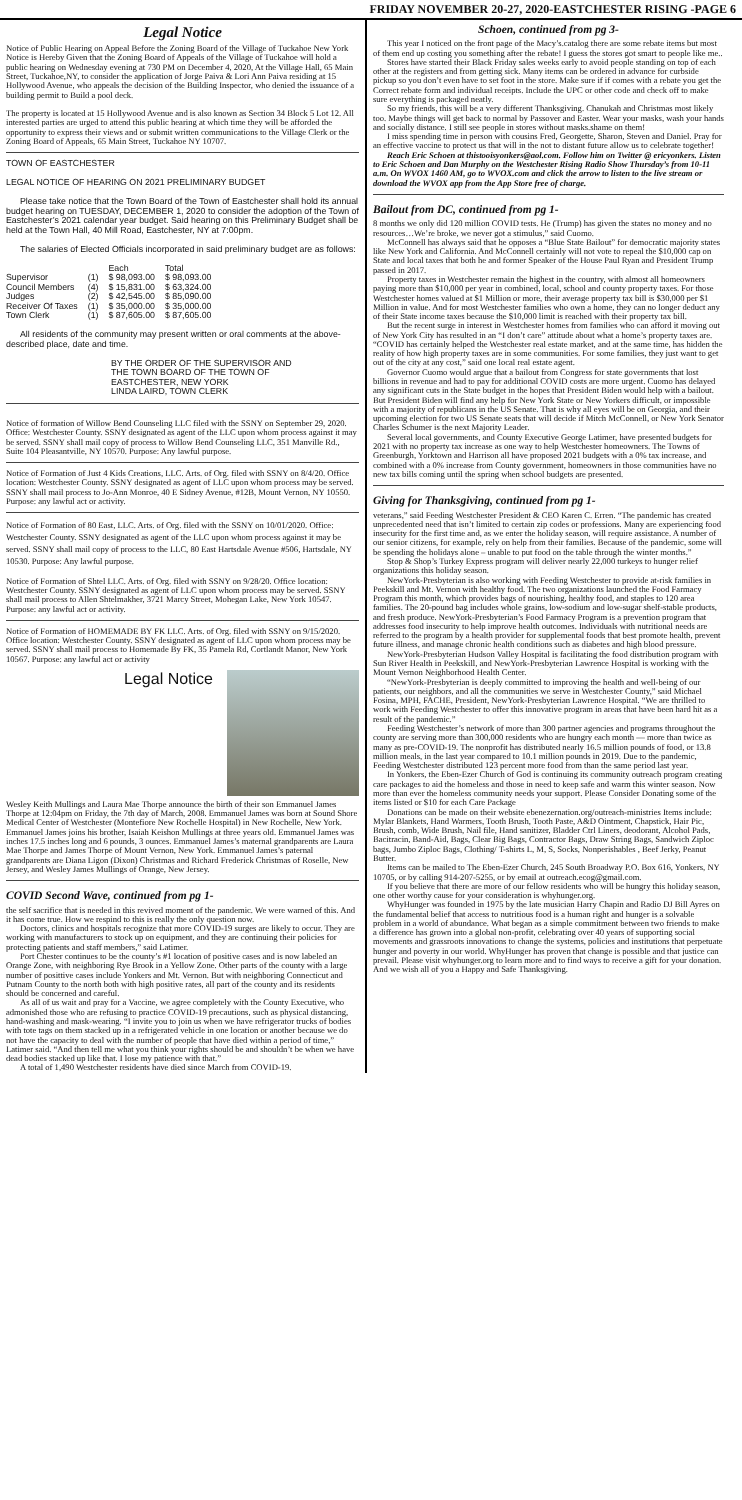FRIDAY NOVEMBER 20-27, 2020-EASTCHESTER RISING -PAGE 6
Legal Notice
Notice of Public Hearing on Appeal Before the Zoning Board of the Village of Tuckahoe New York Notice is Hereby Given that the Zoning Board of Appeals of the Village of Tuckahoe will hold a public hearing on Wednesday evening at 730 PM on December 4, 2020, At the Village Hall, 65 Main Street, Tuckahoe,NY, to consider the application of Jorge Paiva & Lori Ann Paiva residing at 15 Hollywood Avenue, who appeals the decision of the Building Inspector, who denied the issuance of a building permit to Build a pool deck.
The property is located at 15 Hollywood Avenue and is also known as Section 34 Block 5 Lot 12. All interested parties are urged to attend this public hearing at which time they will be afforded the opportunity to express their views and or submit written communications to the Village Clerk or the Zoning Board of Appeals, 65 Main Street, Tuckahoe NY 10707.
TOWN OF EASTCHESTER
LEGAL NOTICE OF HEARING ON 2021 PRELIMINARY BUDGET
Please take notice that the Town Board of the Town of Eastchester shall hold its annual budget hearing on TUESDAY, DECEMBER 1, 2020 to consider the adoption of the Town of Eastchester’s 2021 calendar year budget. Said hearing on this Preliminary Budget shall be held at the Town Hall, 40 Mill Road, Eastchester, NY at 7:00pm.
The salaries of Elected Officials incorporated in said preliminary budget are as follows:
| | | Each | Total |
| --- | --- | --- | --- |
| Supervisor | (1) | $ 98,093.00 | $ 98,093.00 |
| Council Members | (4) | $ 15,831.00 | $ 63,324.00 |
| Judges | (2) | $ 42,545.00 | $ 85,090.00 |
| Receiver Of Taxes | (1) | $ 35,000.00 | $ 35,000.00 |
| Town Clerk | (1) | $ 87,605.00 | $ 87,605.00 |
All residents of the community may present written or oral comments at the above-described place, date and time.
BY THE ORDER OF THE SUPERVISOR AND
THE TOWN BOARD OF THE TOWN OF
EASTCHESTER, NEW YORK
LINDA LAIRD, TOWN CLERK
Notice of formation of Willow Bend Counseling LLC filed with the SSNY on September 29, 2020. Office: Westchester County. SSNY designated as agent of the LLC upon whom process against it may be served. SSNY shall mail copy of process to Willow Bend Counseling LLC, 351 Manville Rd., Suite 104 Pleasantville, NY 10570. Purpose: Any lawful purpose.
Notice of Formation of Just 4 Kids Creations, LLC. Arts. of Org. filed with SSNY on 8/4/20. Office location: Westchester County. SSNY designated as agent of LLC upon whom process may be served. SSNY shall mail process to Jo-Ann Monroe, 40 E Sidney Avenue, #12B, Mount Vernon, NY 10550. Purpose: any lawful act or activity.
Notice of Formation of 80 East, LLC. Arts. of Org. filed with the SSNY on 10/01/2020. Office: Westchester County. SSNY designated as agent of the LLC upon whom process against it may be served. SSNY shall mail copy of process to the LLC, 80 East Hartsdale Avenue #506, Hartsdale, NY 10530. Purpose: Any lawful purpose.
Notice of Formation of Shtel LLC. Arts. of Org. filed with SSNY on 9/28/20. Office location: Westchester County. SSNY designated as agent of LLC upon whom process may be served. SSNY shall mail process to Allen Shtelmakher, 3721 Marcy Street, Mohegan Lake, New York 10547. Purpose: any lawful act or activity.
Notice of Formation of HOMEMADE BY FK LLC. Arts. of Org. filed with SSNY on 9/15/2020. Office location: Westchester County. SSNY designated as agent of LLC upon whom process may be served. SSNY shall mail process to Homemade By FK, 35 Pamela Rd, Cortlandt Manor, New York 10567. Purpose: any lawful act or activity
Legal Notice
Wesley Keith Mullings and Laura Mae Thorpe announce the birth of their son Emmanuel James Thorpe at 12:04pm on Friday, the 7th day of March, 2008. Emmanuel James was born at Sound Shore Medical Center of Westchester (Montefiore New Rochelle Hospital) in New Rochelle, New York. Emmanuel James joins his brother, Isaiah Keishon Mullings at three years old. Emmanuel James was inches 17.5 inches long and 6 pounds, 3 ounces. Emmanuel James’s maternal grandparents are Laura Mae Thorpe and James Thorpe of Mount Vernon, New York. Emmanuel James’s paternal grandparents are Diana Ligon (Dixon) Christmas and Richard Frederick Christmas of Roselle, New Jersey, and Wesley James Mullings of Orange, New Jersey.
COVID Second Wave, continued from pg 1-
the self sacrifice that is needed in this revived moment of the pandemic. We were warned of this. And it has come true. How we respind to this is really the only question now.
Doctors, clinics and hospitals recognize that more COVID-19 surges are likely to occur. They are working with manufacturers to stock up on equipment, and they are continuing their policies for protecting patients and staff members,” said Latimer.
Port Chester continues to be the county’s #1 location of positive cases and is now labeled an Orange Zone, with neighboring Rye Brook in a Yellow Zone. Other parts of the county with a large number of posittive cases include Yonkers and Mt. Vernon. But with neighboring Connecticut and Putnam County to the north both with high positive rates, all part of the county and its residents should be concerned and careful.
As all of us wait and pray for a Vaccine, we agree completely with the County Executive, who admonished those who are refusing to practice COVID-19 precautions, such as physical distancing, hand-washing and mask-wearing. “I invite you to join us when we have refrigerator trucks of bodies with tote tags on them stacked up in a refrigerated vehicle in one location or another because we do not have the capacity to deal with the number of people that have died within a period of time,” Latimer said. “And then tell me what you think your rights should be and shouldn’t be when we have dead bodies stacked up like that. I lose my patience with that.”
A total of 1,490 Westchester residents have died since March from COVID-19.
Schoen, continued from pg 3-
This year I noticed on the front page of the Macy’s.catalog there are some rebate items but most of them end up costing you something after the rebate! I guess the stores got smart to people like me..
Stores have started their Black Friday sales weeks early to avoid people standing on top of each other at the registers and from getting sick. Many items can be ordered in advance for curbside pickup so you don’t even have to set foot in the store. Make sure if if comes with a rebate you get the Correct rebate form and individual receipts. Include the UPC or other code and check off to make sure everything is packaged neatly.
So my friends, this will be a very different Thanksgiving. Chanukah and Christmas most likely too. Maybe things will get back to normal by Passover and Easter. Wear your masks, wash your hands and socially distance. I still see people in stores without masks.shame on them!
I miss spending time in person with cousins Fred, Georgette, Sharon, Steven and Daniel. Pray for an effective vaccine to protect us that will in the not to distant future allow us to celebrate together!
Reach Eric Schoen at thistooisyonkers@aol.com. Follow him on Twitter @ ericyonkers. Listen to Eric Schoen and Dan Murphy on the Westchester Rising Radio Show Thursday’s from 10-11 a.m. On WVOX 1460 AM, go to WVOX.com and click the arrow to listen to the live stream or download the WVOX app from the App Store free of charge.
Bailout from DC, continued from pg 1-
8 months we only did 120 million COVID tests. He (Trump) has given the states no money and no resources…We’re broke, we never got a stimulus,” said Cuomo.
McConnell has always said that he opposes a “Blue State Bailout” for democratic majority states like New York and California. And McConnell certainly will not vote to repeal the $10,000 cap on State and local taxes that both he and former Speaker of the House Paul Ryan and President Trump passed in 2017.
Property taxes in Westchester remain the highest in the country, with almost all homeowners paying more than $10,000 per year in combined, local, school and county property taxes. For those Westchester homes valued at $1 Million or more, their average property tax bill is $30,000 per $1 Million in value. And for most Westchester families who own a home, they can no longer deduct any of their State income taxes because the $10,000 limit is reached with their property tax bill.
But the recent surge in interest in Westchester homes from families who can afford it moving out of New York City has resulted in an “I don’t care” attitude about what a home’s property taxes are. “COVID has certainly helped the Westchester real estate market, and at the same time, has hidden the reality of how high property taxes are in some communities. For some families, they just want to get out of the city at any cost,” said one local real estate agent.
Governor Cuomo would argue that a bailout from Congress for state governments that lost billions in revenue and had to pay for additional COVID costs are more urgent. Cuomo has delayed any significant cuts in the State budget in the hopes that President Biden would help with a bailout. But President Biden will find any help for New York State or New Yorkers difficult, or impossible with a majority of republicans in the US Senate. That is why all eyes will be on Georgia, and their upcoming election for two US Senate seats that will decide if Mitch McConnell, or New York Senator Charles Schumer is the next Majority Leader.
Several local governments, and County Executive George Latimer, have presented budgets for 2021 with no property tax increase as one way to help Westchester homeowners. The Towns of Greenburgh, Yorktown and Harrison all have proposed 2021 budgets with a 0% tax increase, and combined with a 0% increase from County government, homeowners in those communities have no new tax bills coming until the spring when school budgets are presented.
Giving for Thanksgiving, continued from pg 1-
veterans,” said Feeding Westchester President & CEO Karen C. Erren. “The pandemic has created unprecedented need that isn’t limited to certain zip codes or professions. Many are experiencing food insecurity for the first time and, as we enter the holiday season, will require assistance. A number of our senior citizens, for example, rely on help from their families. Because of the pandemic, some will be spending the holidays alone – unable to put food on the table through the winter months.”
Stop & Shop’s Turkey Express program will deliver nearly 22,000 turkeys to hunger relief organizations this holiday season.
NewYork-Presbyterian is also working with Feeding Westchester to provide at-risk families in Peekskill and Mt. Vernon with healthy food. The two organizations launched the Food Farmacy Program this month, which provides bags of nourishing, healthy food, and staples to 120 area families. The 20-pound bag includes whole grains, low-sodium and low-sugar shelf-stable products, and fresh produce. NewYork-Presbyterian’s Food Farmacy Program is a prevention program that addresses food insecurity to help improve health outcomes. Individuals with nutritional needs are referred to the program by a health provider for supplemental foods that best promote health, prevent future illness, and manage chronic health conditions such as diabetes and high blood pressure.
NewYork-Presbyterian Hudson Valley Hospital is facilitating the food distribution program with Sun River Health in Peekskill, and NewYork-Presbyterian Lawrence Hospital is working with the Mount Vernon Neighborhood Health Center.
“NewYork-Presbyterian is deeply committed to improving the health and well-being of our patients, our neighbors, and all the communities we serve in Westchester County,” said Michael Fosina, MPH, FACHE, President, NewYork-Presbyterian Lawrence Hospital. “We are thrilled to work with Feeding Westchester to offer this innovative program in areas that have been hard hit as a result of the pandemic.”
Feeding Westchester’s network of more than 300 partner agencies and programs throughout the county are serving more than 300,000 residents who are hungry each month — more than twice as many as pre-COVID-19. The nonprofit has distributed nearly 16.5 million pounds of food, or 13.8 million meals, in the last year compared to 10.1 million pounds in 2019. Due to the pandemic, Feeding Westchester distributed 123 percent more food from than the same period last year.
In Yonkers, the Eben-Ezer Church of God is continuing its community outreach program creating care packages to aid the homeless and those in need to keep safe and warm this winter season. Now more than ever the homeless community needs your support. Please Consider Donating some of the items listed or $10 for each Care Package
Donations can be made on their website ebenezernation.org/outreach-ministries Items include: Mylar Blankets, Hand Warmers, Tooth Brush, Tooth Paste, A&D Ointment, Chapstick, Hair Pic, Brush, comb, Wide Brush, Nail file, Hand sanitizer, Bladder Ctrl Liners, deodorant, Alcohol Pads, Bacitracin, Band-Aid, Bags, Clear Big Bags, Contractor Bags, Draw String Bags, Sandwich Ziploc bags, Jumbo Ziploc Bags, Clothing/ T-shirts L, M, S, Socks, Nonperishables , Beef Jerky, Peanut Butter.
Items can be mailed to The Eben-Ezer Church, 245 South Broadway P.O. Box 616, Yonkers, NY 10705, or by calling 914-207-5255, or by email at outreach.ecog@gmail.com.
If you believe that there are more of our fellow residents who will be hungry this holiday season, one other worthy cause for your consideration is whyhunger.org.
WhyHunger was founded in 1975 by the late musician Harry Chapin and Radio DJ Bill Ayres on the fundamental belief that access to nutritious food is a human right and hunger is a solvable problem in a world of abundance. What began as a simple commitment between two friends to make a difference has grown into a global non-profit, celebrating over 40 years of supporting social movements and grassroots innovations to change the systems, policies and institutions that perpetuate hunger and poverty in our world. WhyHunger has proven that change is possible and that justice can prevail. Please visit whyhunger.org to learn more and to find ways to receive a gift for your donation. And we wish all of you a Happy and Safe Thanksgiving.